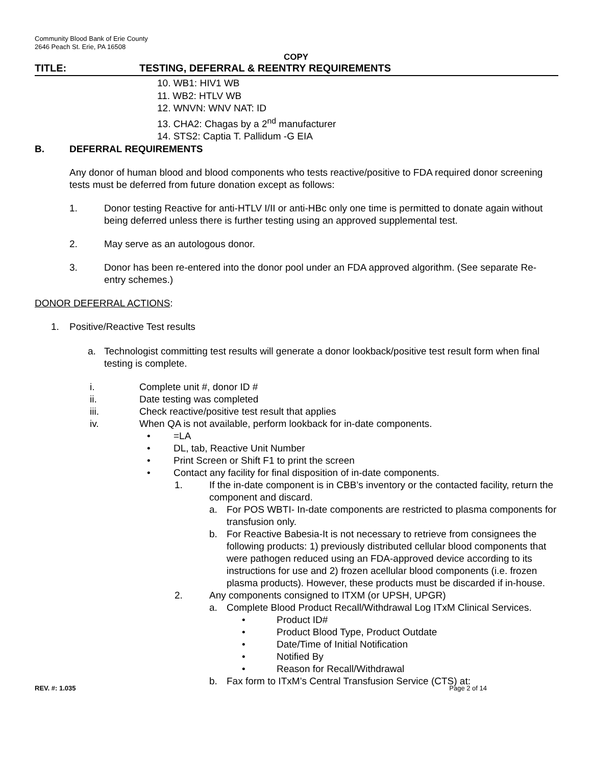Community Blood Bank of Erie County
2646 Peach St. Erie, PA 16508
COPY
TITLE: TESTING, DEFERRAL & REENTRY REQUIREMENTS
10. WB1: HIV1 WB
11. WB2: HTLV WB
12. WNVN: WNV NAT: ID
13. CHA2: Chagas by a 2<sup>nd</sup> manufacturer
14. STS2: Captia T. Pallidum -G EIA
B. DEFERRAL REQUIREMENTS
Any donor of human blood and blood components who tests reactive/positive to FDA required donor screening tests must be deferred from future donation except as follows:
1. Donor testing Reactive for anti-HTLV I/II or anti-HBc only one time is permitted to donate again without being deferred unless there is further testing using an approved supplemental test.
2. May serve as an autologous donor.
3. Donor has been re-entered into the donor pool under an FDA approved algorithm. (See separate Re-entry schemes.)
DONOR DEFERRAL ACTIONS:
1. Positive/Reactive Test results
a. Technologist committing test results will generate a donor lookback/positive test result form when final testing is complete.
i. Complete unit #, donor ID #
ii. Date testing was completed
iii. Check reactive/positive test result that applies
iv. When QA is not available, perform lookback for in-date components.
• =LA
• DL, tab, Reactive Unit Number
• Print Screen or Shift F1 to print the screen
• Contact any facility for final disposition of in-date components.
1. If the in-date component is in CBB’s inventory or the contacted facility, return the component and discard.
a. For POS WBTI- In-date components are restricted to plasma components for transfusion only.
b. For Reactive Babesia-It is not necessary to retrieve from consignees the following products: 1) previously distributed cellular blood components that were pathogen reduced using an FDA-approved device according to its instructions for use and 2) frozen acellular blood components (i.e. frozen plasma products). However, these products must be discarded if in-house.
2. Any components consigned to ITXM (or UPSH, UPGR)
a. Complete Blood Product Recall/Withdrawal Log ITxM Clinical Services.
• Product ID#
• Product Blood Type, Product Outdate
• Date/Time of Initial Notification
• Notified By
• Reason for Recall/Withdrawal
b. Fax form to ITxM’s Central Transfusion Service (CTS) at:
REV. #: 1.035 Page 2 of 14